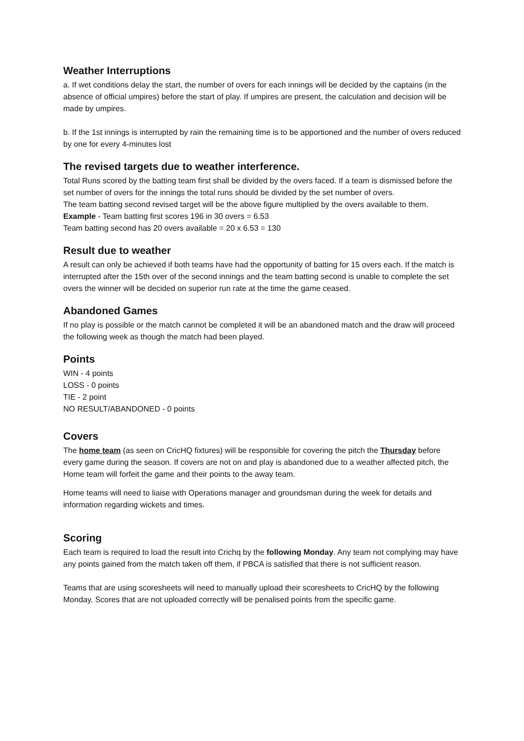Weather Interruptions
a. If wet conditions delay the start, the number of overs for each innings will be decided by the captains (in the absence of official umpires) before the start of play. If umpires are present, the calculation and decision will be made by umpires.
b. If the 1st innings is interrupted by rain the remaining time is to be apportioned and the number of overs reduced by one for every 4-minutes lost
The revised targets due to weather interference.
Total Runs scored by the batting team first shall be divided by the overs faced. If a team is dismissed before the set number of overs for the innings the total runs should be divided by the set number of overs.
The team batting second revised target will be the above figure multiplied by the overs available to them.
Example - Team batting first scores 196 in 30 overs = 6.53
Team batting second has 20 overs available = 20 x 6.53 = 130
Result due to weather
A result can only be achieved if both teams have had the opportunity of batting for 15 overs each. If the match is interrupted after the 15th over of the second innings and the team batting second is unable to complete the set overs the winner will be decided on superior run rate at the time the game ceased.
Abandoned Games
If no play is possible or the match cannot be completed it will be an abandoned match and the draw will proceed the following week as though the match had been played.
Points
WIN - 4 points
LOSS - 0 points
TIE - 2 point
NO RESULT/ABANDONED - 0 points
Covers
The home team (as seen on CricHQ fixtures) will be responsible for covering the pitch the Thursday before every game during the season. If covers are not on and play is abandoned due to a weather affected pitch, the Home team will forfeit the game and their points to the away team.
Home teams will need to liaise with Operations manager and groundsman during the week for details and information regarding wickets and times.
Scoring
Each team is required to load the result into Crichq by the following Monday. Any team not complying may have any points gained from the match taken off them, if PBCA is satisfied that there is not sufficient reason.
Teams that are using scoresheets will need to manually upload their scoresheets to CricHQ by the following Monday. Scores that are not uploaded correctly will be penalised points from the specific game.